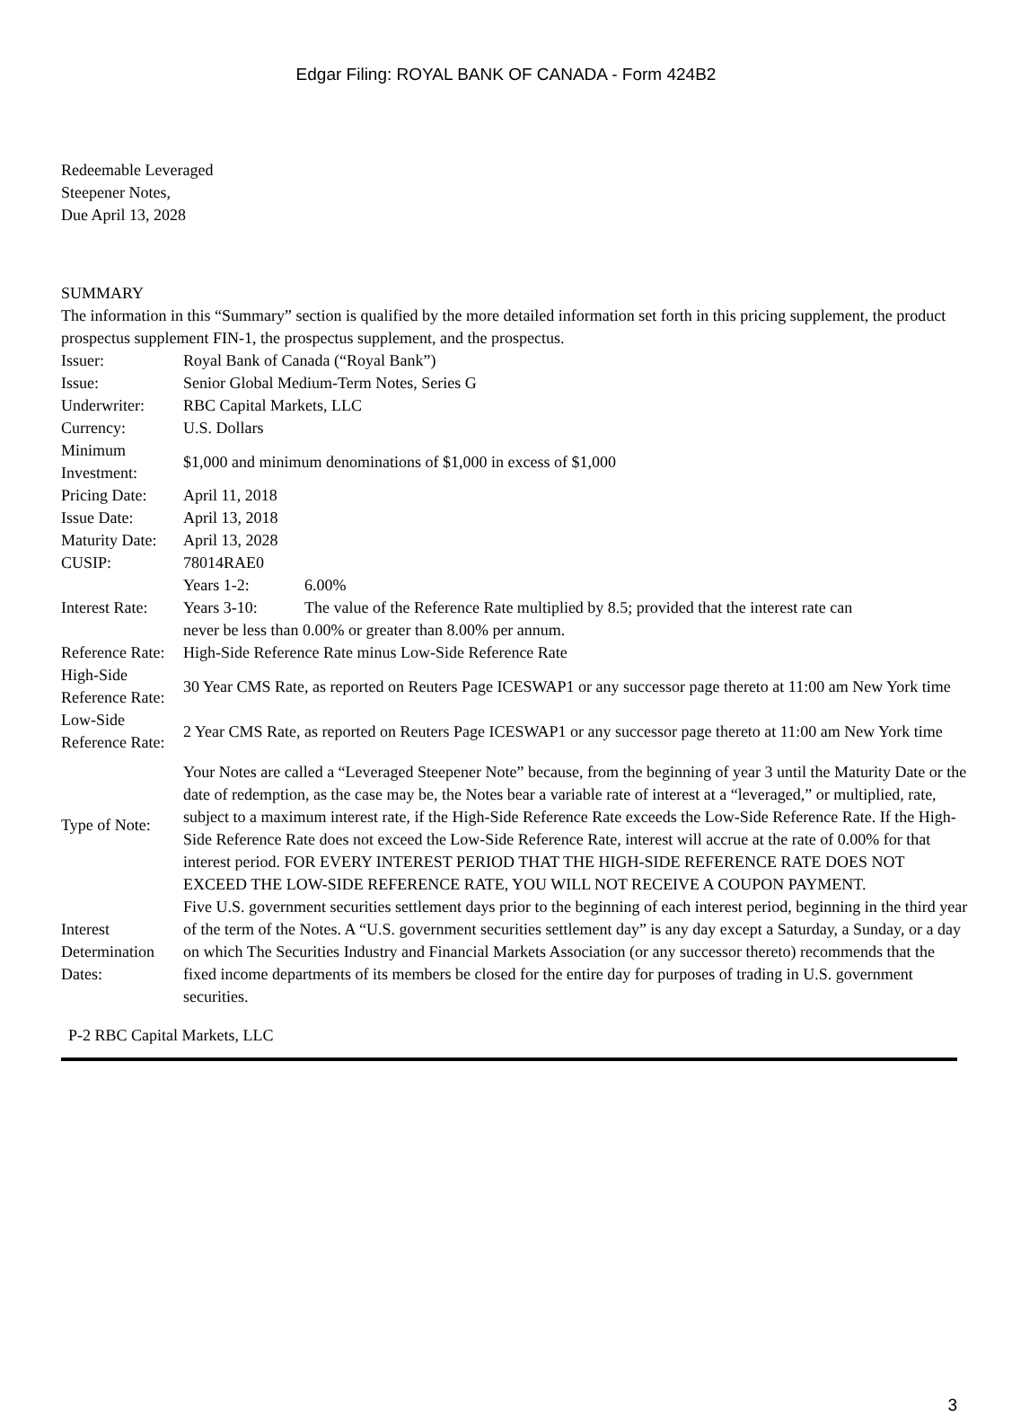Edgar Filing: ROYAL BANK OF CANADA - Form 424B2
Redeemable Leveraged
Steepener Notes,
Due April 13, 2028
SUMMARY
The information in this “Summary” section is qualified by the more detailed information set forth in this pricing supplement, the product prospectus supplement FIN-1, the prospectus supplement, and the prospectus.
| Issuer: | Royal Bank of Canada (“Royal Bank”) |
| Issue: | Senior Global Medium-Term Notes, Series G |
| Underwriter: | RBC Capital Markets, LLC |
| Currency: | U.S. Dollars |
| Minimum Investment: | $1,000 and minimum denominations of $1,000 in excess of $1,000 |
| Pricing Date: | April 11, 2018 |
| Issue Date: | April 13, 2018 |
| Maturity Date: | April 13, 2028 |
| CUSIP: | 78014RAE0 |
| Interest Rate: | / Years 1-2: / 6.00% / / Years 3-10: / The value of the Reference Rate multiplied by 8.5; provided that the interest rate can / / never be less than 0.00% or greater than 8.00% per annum. / / |
| Reference Rate: | High-Side Reference Rate minus Low-Side Reference Rate |
| High-Side Reference Rate: | 30 Year CMS Rate, as reported on Reuters Page ICESWAP1 or any successor page thereto at 11:00 am New York time |
| Low-Side Reference Rate: | 2 Year CMS Rate, as reported on Reuters Page ICESWAP1 or any successor page thereto at 11:00 am New York time |
| Type of Note: | Your Notes are called a “Leveraged Steepener Note” because, from the beginning of year 3 until the Maturity Date or the date of redemption, as the case may be, the Notes bear a variable rate of interest at a “leveraged,” or multiplied, rate, subject to a maximum interest rate, if the High-Side Reference Rate exceeds the Low-Side Reference Rate. If the High-Side Reference Rate does not exceed the Low-Side Reference Rate, interest will accrue at the rate of 0.00% for that interest period. FOR EVERY INTEREST PERIOD THAT THE HIGH-SIDE REFERENCE RATE DOES NOT EXCEED THE LOW-SIDE REFERENCE RATE, YOU WILL NOT RECEIVE A COUPON PAYMENT. |
| Interest Determination Dates: | Five U.S. government securities settlement days prior to the beginning of each interest period, beginning in the third year of the term of the Notes. A “U.S. government securities settlement day” is any day except a Saturday, a Sunday, or a day on which The Securities Industry and Financial Markets Association (or any successor thereto) recommends that the fixed income departments of its members be closed for the entire day for purposes of trading in U.S. government securities. |
P-2 RBC Capital Markets, LLC
3